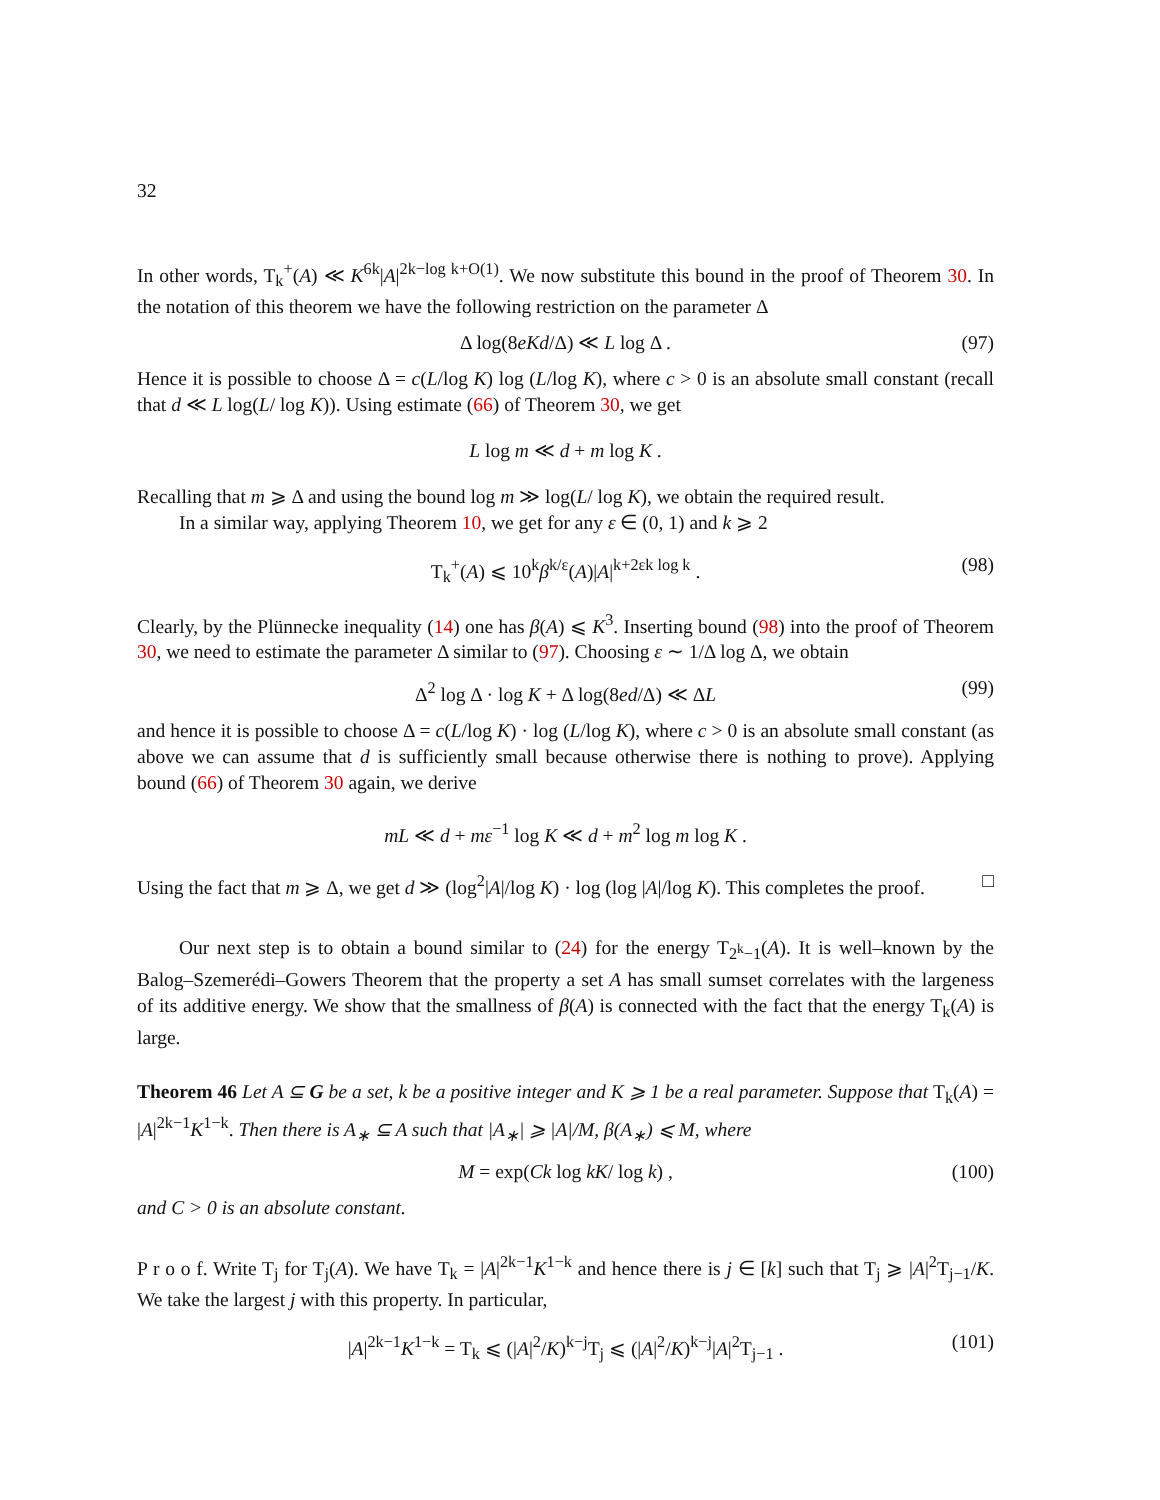32
In other words, T<sub>k</sub><sup>+</sup>(A) ≪ K<sup>6k</sup>|A|<sup>2k−log k+O(1)</sup>. We now substitute this bound in the proof of Theorem 30. In the notation of this theorem we have the following restriction on the parameter Δ
Δ log(8eKd/Δ) ≪ L log Δ . (97)
Hence it is possible to choose Δ = c(L/log K) log (L/log K), where c > 0 is an absolute small constant (recall that d ≪ L log(L/ log K)). Using estimate (66) of Theorem 30, we get
L log m ≪ d + m log K .
Recalling that m ⩾ Δ and using the bound log m ≫ log(L/ log K), we obtain the required result.
In a similar way, applying Theorem 10, we get for any ε ∈ (0, 1) and k ⩾ 2
T<sub>k</sub><sup>+</sup>(A) ⩽ 10<sup>k</sup>β<sup>k/ε</sup>(A)|A|<sup>k+2εk log k</sup> . (98)
Clearly, by the Plünnecke inequality (14) one has β(A) ⩽ K<sup>3</sup>. Inserting bound (98) into the proof of Theorem 30, we need to estimate the parameter Δ similar to (97). Choosing ε ∼ 1/Δ log Δ, we obtain
Δ<sup>2</sup> log Δ · log K + Δ log(8ed/Δ) ≪ ΔL (99)
and hence it is possible to choose Δ = c(L/log K) · log (L/log K), where c > 0 is an absolute small constant (as above we can assume that d is sufficiently small because otherwise there is nothing to prove). Applying bound (66) of Theorem 30 again, we derive
mL ≪ d + mε<sup>−1</sup> log K ≪ d + m<sup>2</sup> log m log K .
Using the fact that m ⩾ Δ, we get d ≫ (log<sup>2</sup>|A|/log K) · log (log |A|/log K). This completes the proof. □
Our next step is to obtain a bound similar to (24) for the energy T<sub>2<sup>k</sup>−1</sub>(A). It is well–known by the Balog–Szemerédi–Gowers Theorem that the property a set A has small sumset correlates with the largeness of its additive energy. We show that the smallness of β(A) is connected with the fact that the energy T<sub>k</sub>(A) is large.
Theorem 46 Let A ⊆ G be a set, k be a positive integer and K ⩾ 1 be a real parameter. Suppose that T<sub>k</sub>(A) = |A|<sup>2k−1</sup>K<sup>1−k</sup>. Then there is A<sub>∗</sub> ⊆ A such that |A<sub>∗</sub>| ⩾ |A|/M, β(A<sub>∗</sub>) ⩽ M, where
M = exp(Ck log kK/ log k) , (100)
and C > 0 is an absolute constant.
P r o o f. Write T<sub>j</sub> for T<sub>j</sub>(A). We have T<sub>k</sub> = |A|<sup>2k−1</sup>K<sup>1−k</sup> and hence there is j ∈ [k] such that T<sub>j</sub> ⩾ |A|<sup>2</sup>T<sub>j−1</sub>/K. We take the largest j with this property. In particular,
|A|<sup>2k−1</sup>K<sup>1−k</sup> = T<sub>k</sub> ⩽ (|A|<sup>2</sup>/K)<sup>k−j</sup>T<sub>j</sub> ⩽ (|A|<sup>2</sup>/K)<sup>k−j</sup>|A|<sup>2</sup>T<sub>j−1</sub> . (101)